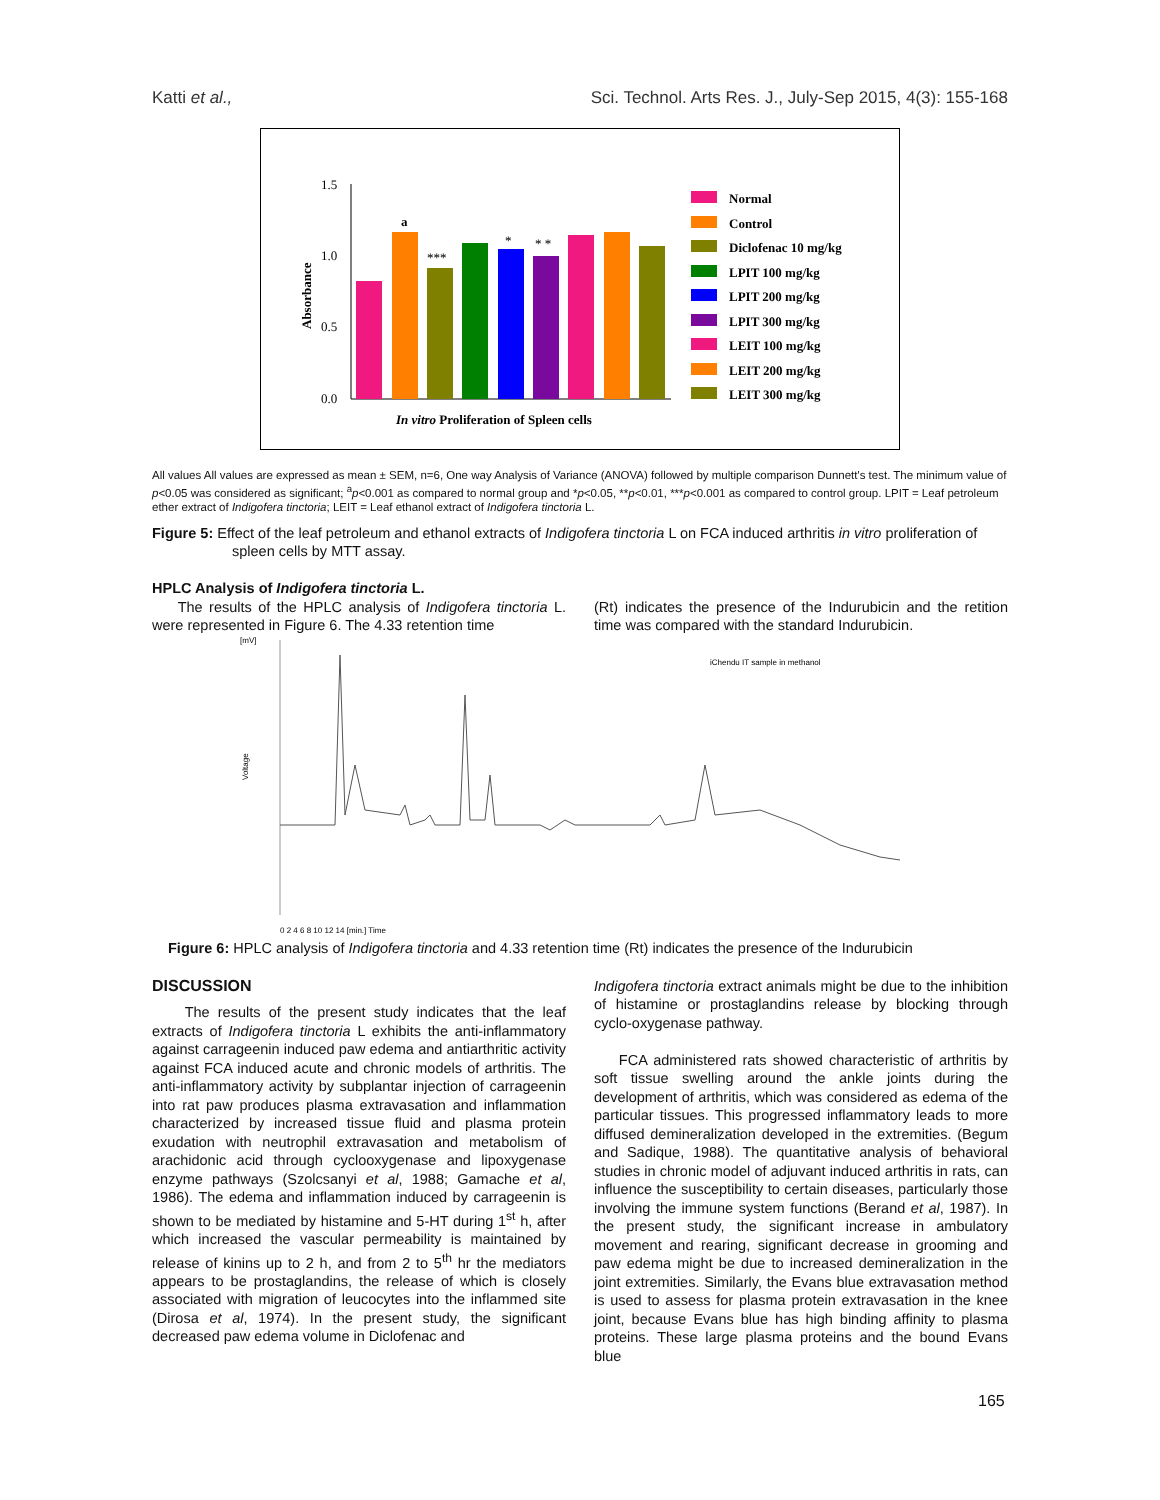Katti et al., Sci. Technol. Arts Res. J., July-Sep 2015, 4(3): 155-168
1.5
1.0
0.5
0.0
Absorbance
a
***
*
* *
In vitro Proliferation of Spleen cells
Normal
Control
Diclofenac 10 mg/kg
LPIT 100 mg/kg
LPIT 200 mg/kg
LPIT 300 mg/kg
LEIT 100 mg/kg
LEIT 200 mg/kg
LEIT 300 mg/kg
All values All values are expressed as mean ± SEM, n=6, One way Analysis of Variance (ANOVA) followed by multiple comparison Dunnett's test. The minimum value of p<0.05 was considered as significant; <sup>a</sup>p<0.001 as compared to normal group and *p<0.05, **p<0.01, ***p<0.001 as compared to control group. LPIT = Leaf petroleum ether extract of Indigofera tinctoria; LEIT = Leaf ethanol extract of Indigofera tinctoria L.
Figure 5: Effect of the leaf petroleum and ethanol extracts of Indigofera tinctoria L on FCA induced arthritis in vitro proliferation of spleen cells by MTT assay.
HPLC Analysis of Indigofera tinctoria L.
The results of the HPLC analysis of Indigofera tinctoria L. were represented in Figure 6. The 4.33 retention time
(Rt) indicates the presence of the Indurubicin and the retition time was compared with the standard Indurubicin.
[mV]
iChendu IT sample in methanol
Voltage
0 2 4 6 8 10 12 14 [min.] Time
Figure 6: HPLC analysis of Indigofera tinctoria and 4.33 retention time (Rt) indicates the presence of the Indurubicin
DISCUSSION
The results of the present study indicates that the leaf extracts of Indigofera tinctoria L exhibits the anti-inflammatory against carrageenin induced paw edema and antiarthritic activity against FCA induced acute and chronic models of arthritis. The anti-inflammatory activity by subplantar injection of carrageenin into rat paw produces plasma extravasation and inflammation characterized by increased tissue fluid and plasma protein exudation with neutrophil extravasation and metabolism of arachidonic acid through cyclooxygenase and lipoxygenase enzyme pathways (Szolcsanyi et al, 1988; Gamache et al, 1986). The edema and inflammation induced by carrageenin is shown to be mediated by histamine and 5-HT during 1<sup>st</sup> h, after which increased the vascular permeability is maintained by release of kinins up to 2 h, and from 2 to 5<sup>th</sup> hr the mediators appears to be prostaglandins, the release of which is closely associated with migration of leucocytes into the inflammed site (Dirosa et al, 1974). In the present study, the significant decreased paw edema volume in Diclofenac and
Indigofera tinctoria extract animals might be due to the inhibition of histamine or prostaglandins release by blocking through cyclo-oxygenase pathway.
FCA administered rats showed characteristic of arthritis by soft tissue swelling around the ankle joints during the development of arthritis, which was considered as edema of the particular tissues. This progressed inflammatory leads to more diffused demineralization developed in the extremities. (Begum and Sadique, 1988). The quantitative analysis of behavioral studies in chronic model of adjuvant induced arthritis in rats, can influence the susceptibility to certain diseases, particularly those involving the immune system functions (Berand et al, 1987). In the present study, the significant increase in ambulatory movement and rearing, significant decrease in grooming and paw edema might be due to increased demineralization in the joint extremities. Similarly, the Evans blue extravasation method is used to assess for plasma protein extravasation in the knee joint, because Evans blue has high binding affinity to plasma proteins. These large plasma proteins and the bound Evans blue
165